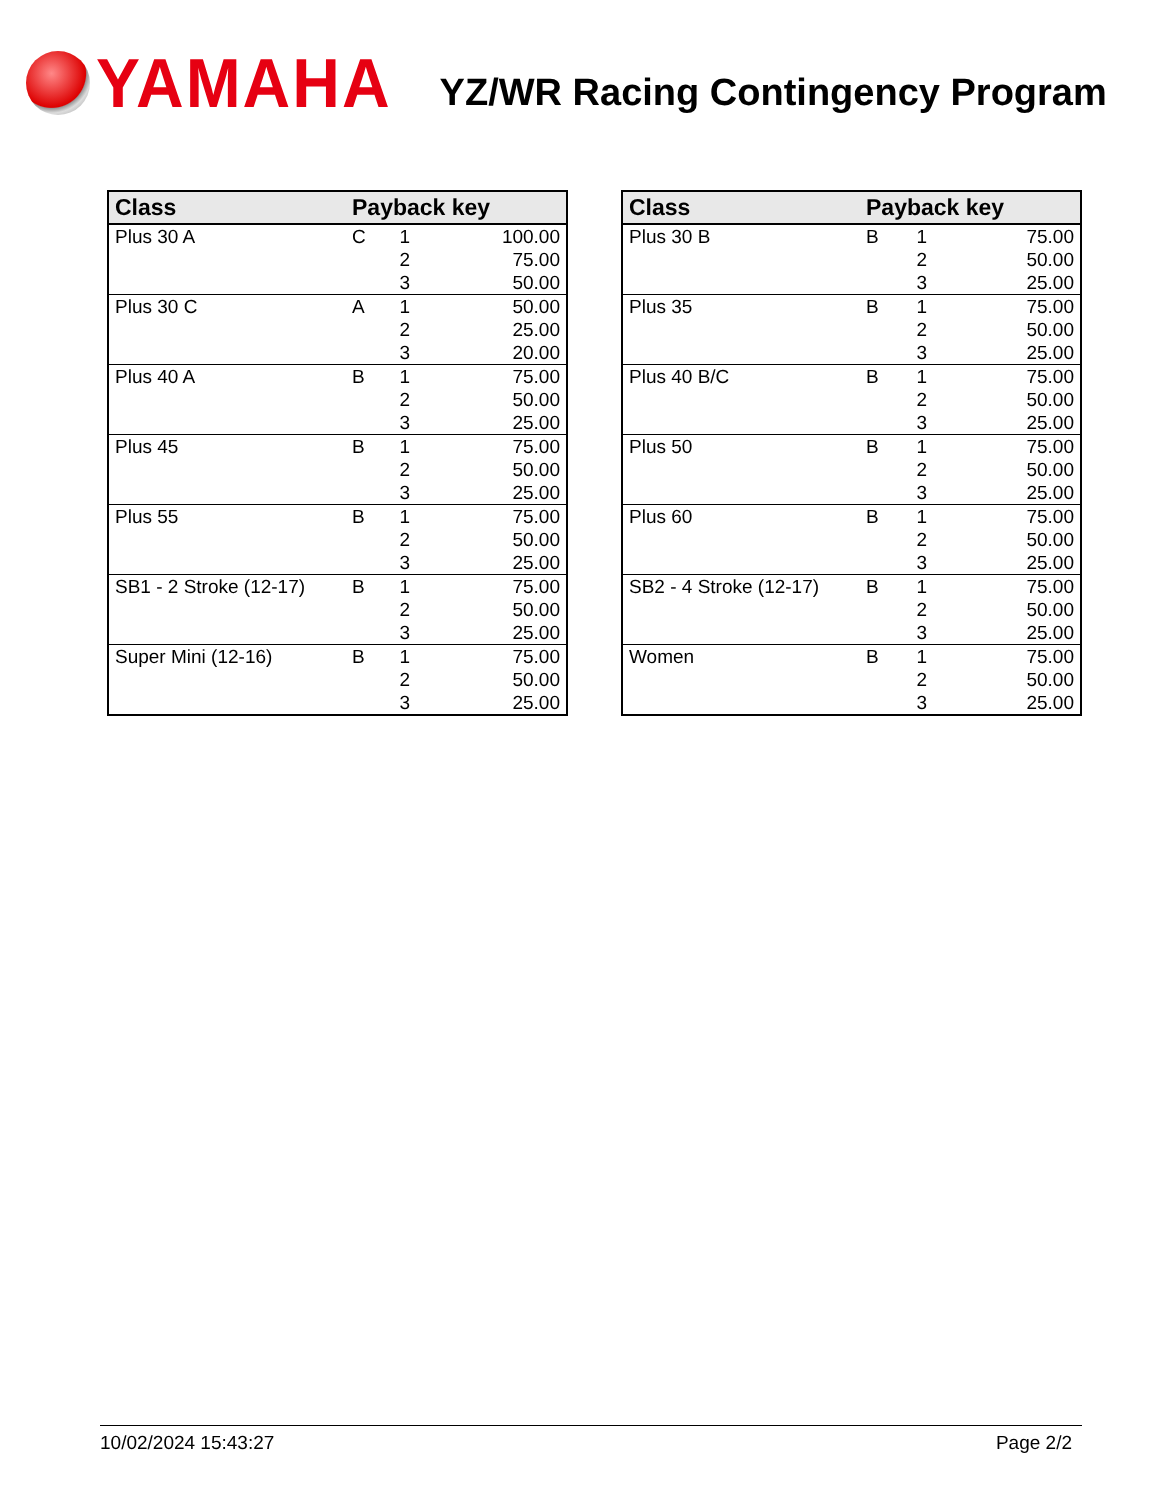YAMAHA
YZ/WR Racing Contingency Program
| Class | Payback key | | |
| --- | --- | --- | --- |
| Plus 30 A | C | 1 | 100.00 |
| | | 2 | 75.00 |
| | | 3 | 50.00 |
| Plus 30 C | A | 1 | 50.00 |
| | | 2 | 25.00 |
| | | 3 | 20.00 |
| Plus 40 A | B | 1 | 75.00 |
| | | 2 | 50.00 |
| | | 3 | 25.00 |
| Plus 45 | B | 1 | 75.00 |
| | | 2 | 50.00 |
| | | 3 | 25.00 |
| Plus 55 | B | 1 | 75.00 |
| | | 2 | 50.00 |
| | | 3 | 25.00 |
| SB1 - 2 Stroke (12-17) | B | 1 | 75.00 |
| | | 2 | 50.00 |
| | | 3 | 25.00 |
| Super Mini (12-16) | B | 1 | 75.00 |
| | | 2 | 50.00 |
| | | 3 | 25.00 |
| Class | Payback key | | |
| --- | --- | --- | --- |
| Plus 30 B | B | 1 | 75.00 |
| | | 2 | 50.00 |
| | | 3 | 25.00 |
| Plus 35 | B | 1 | 75.00 |
| | | 2 | 50.00 |
| | | 3 | 25.00 |
| Plus 40 B/C | B | 1 | 75.00 |
| | | 2 | 50.00 |
| | | 3 | 25.00 |
| Plus 50 | B | 1 | 75.00 |
| | | 2 | 50.00 |
| | | 3 | 25.00 |
| Plus 60 | B | 1 | 75.00 |
| | | 2 | 50.00 |
| | | 3 | 25.00 |
| SB2 - 4 Stroke (12-17) | B | 1 | 75.00 |
| | | 2 | 50.00 |
| | | 3 | 25.00 |
| Women | B | 1 | 75.00 |
| | | 2 | 50.00 |
| | | 3 | 25.00 |
10/02/2024 15:43:27 Page 2/2